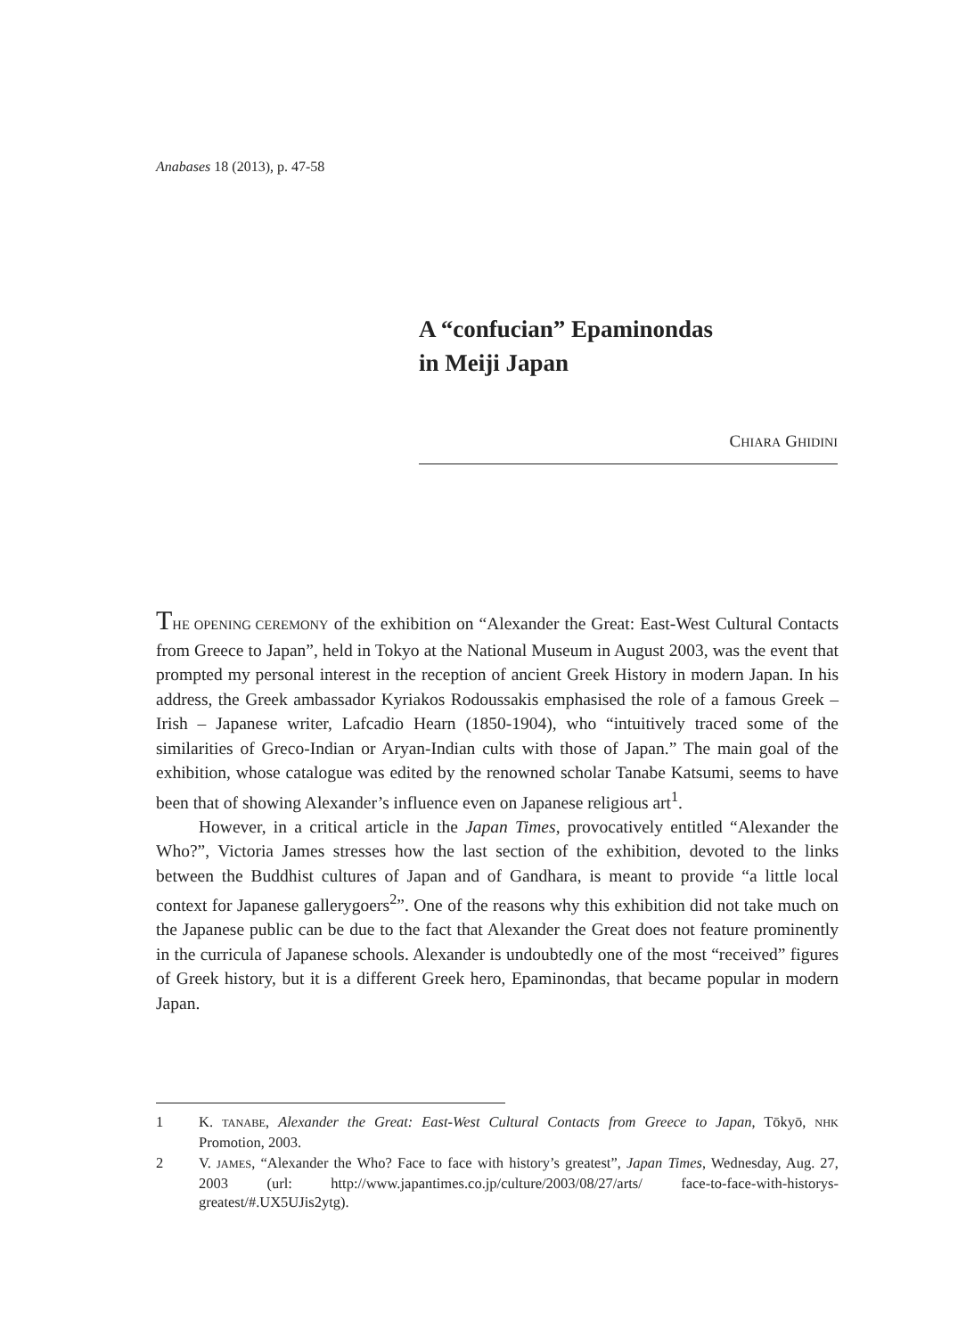Anabases 18 (2013), p. 47-58
A “confucian” Epaminondas
in Meiji Japan
CHIARA GHIDINI
THE OPENING CEREMONY of the exhibition on “Alexander the Great: East-West Cultural Contacts from Greece to Japan”, held in Tokyo at the National Museum in August 2003, was the event that prompted my personal interest in the reception of ancient Greek History in modern Japan. In his address, the Greek ambassador Kyriakos Rodoussakis emphasised the role of a famous Greek – Irish – Japanese writer, Lafcadio Hearn (1850-1904), who “intuitively traced some of the similarities of Greco-Indian or Aryan-Indian cults with those of Japan.” The main goal of the exhibition, whose catalogue was edited by the renowned scholar Tanabe Katsumi, seems to have been that of showing Alexander’s influence even on Japanese religious art<sup>1</sup>.
However, in a critical article in the Japan Times, provocatively entitled “Alexander the Who?”, Victoria James stresses how the last section of the exhibition, devoted to the links between the Buddhist cultures of Japan and of Gandhara, is meant to provide “a little local context for Japanese gallerygoers<sup>2</sup>”. One of the reasons why this exhibition did not take much on the Japanese public can be due to the fact that Alexander the Great does not feature prominently in the curricula of Japanese schools. Alexander is undoubtedly one of the most “received” figures of Greek history, but it is a different Greek hero, Epaminondas, that became popular in modern Japan.
1 K. TANABE, Alexander the Great: East-West Cultural Contacts from Greece to Japan, Tōkyō, NHK Promotion, 2003.
2 V. JAMES, “Alexander the Who? Face to face with history’s greatest”, Japan Times, Wednesday, Aug. 27, 2003 (url: http://www.japantimes.co.jp/culture/2003/08/27/arts/ face-to-face-with-historys-greatest/#.UX5UJis2ytg).